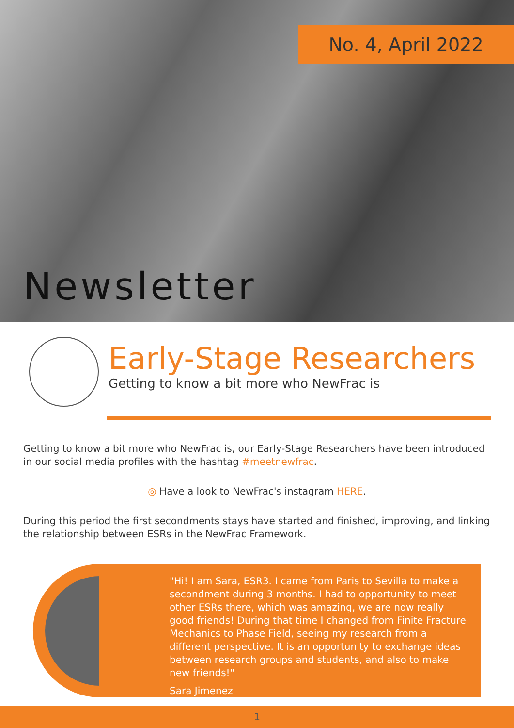No. 4, April 2022
Newsletter
Early-Stage Researchers
Getting to know a bit more who NewFrac is
Getting to know a bit more who NewFrac is, our Early-Stage Researchers have been introduced in our social media profiles with the hashtag #meetnewfrac.
◎ Have a look to NewFrac's instagram HERE.
During this period the first secondments stays have started and finished, improving, and linking the relationship between ESRs in the NewFrac Framework.
"Hi! I am Sara, ESR3. I came from Paris to Sevilla to make a secondment during 3 months. I had to opportunity to meet other ESRs there, which was amazing, we are now really good friends! During that time I changed from Finite Fracture Mechanics to Phase Field, seeing my research from a different perspective. It is an opportunity to exchange ideas between research groups and students, and also to make new friends!"
Sara Jimenez
1